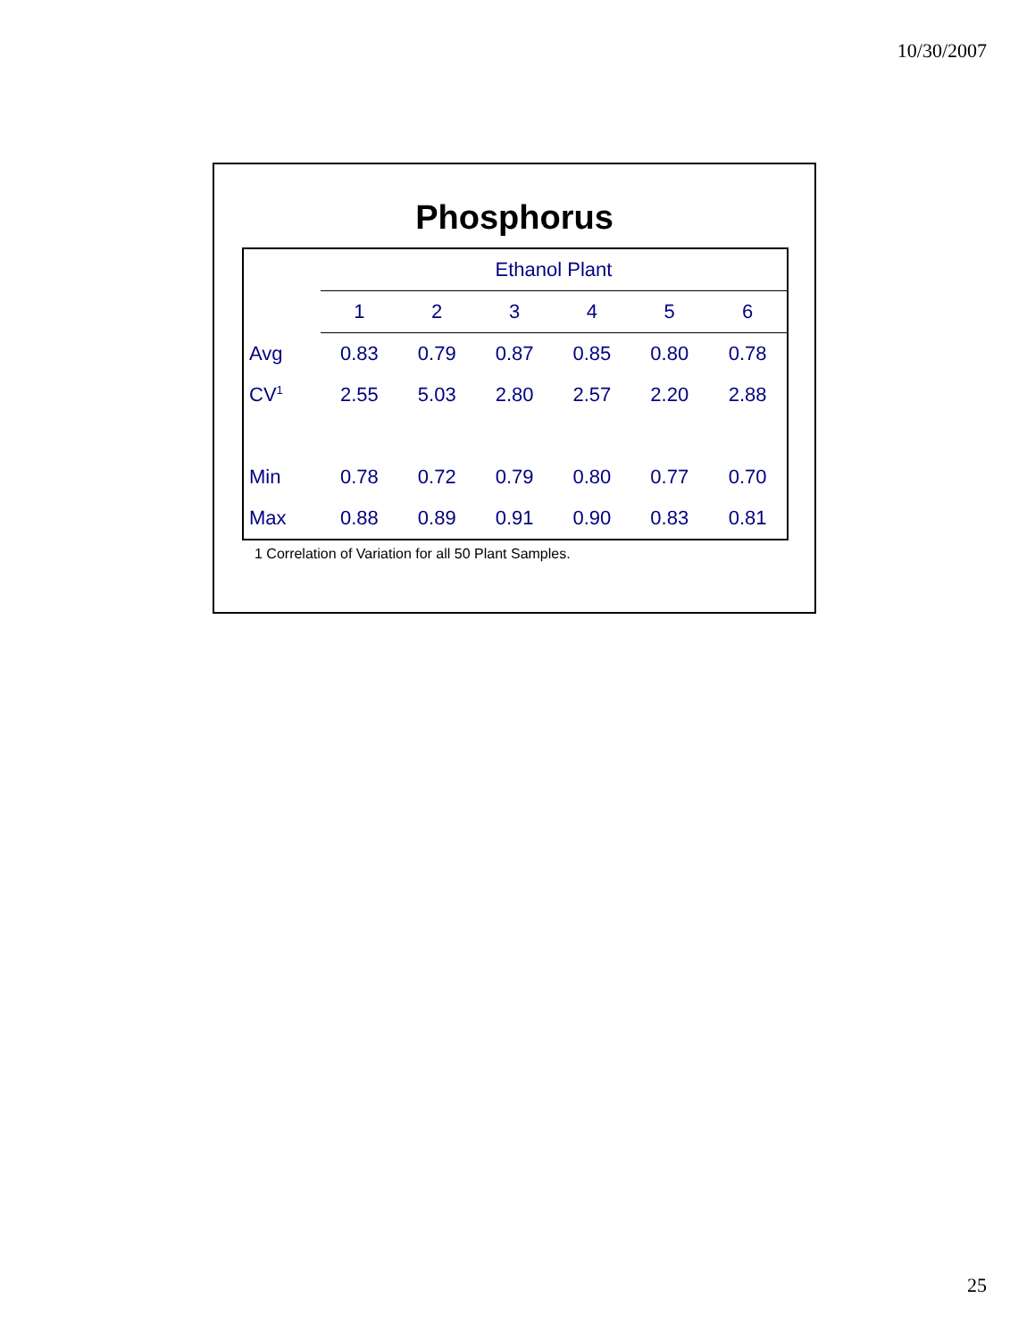10/30/2007
Phosphorus
| | Ethanol Plant | | | | | |
| | 1 | 2 | 3 | 4 | 5 | 6 |
| Avg | 0.83 | 0.79 | 0.87 | 0.85 | 0.80 | 0.78 |
| CV<sup>1</sup> | 2.55 | 5.03 | 2.80 | 2.57 | 2.20 | 2.88 |
| Min | 0.78 | 0.72 | 0.79 | 0.80 | 0.77 | 0.70 |
| Max | 0.88 | 0.89 | 0.91 | 0.90 | 0.83 | 0.81 |
1 Correlation of Variation for all 50 Plant Samples.
25